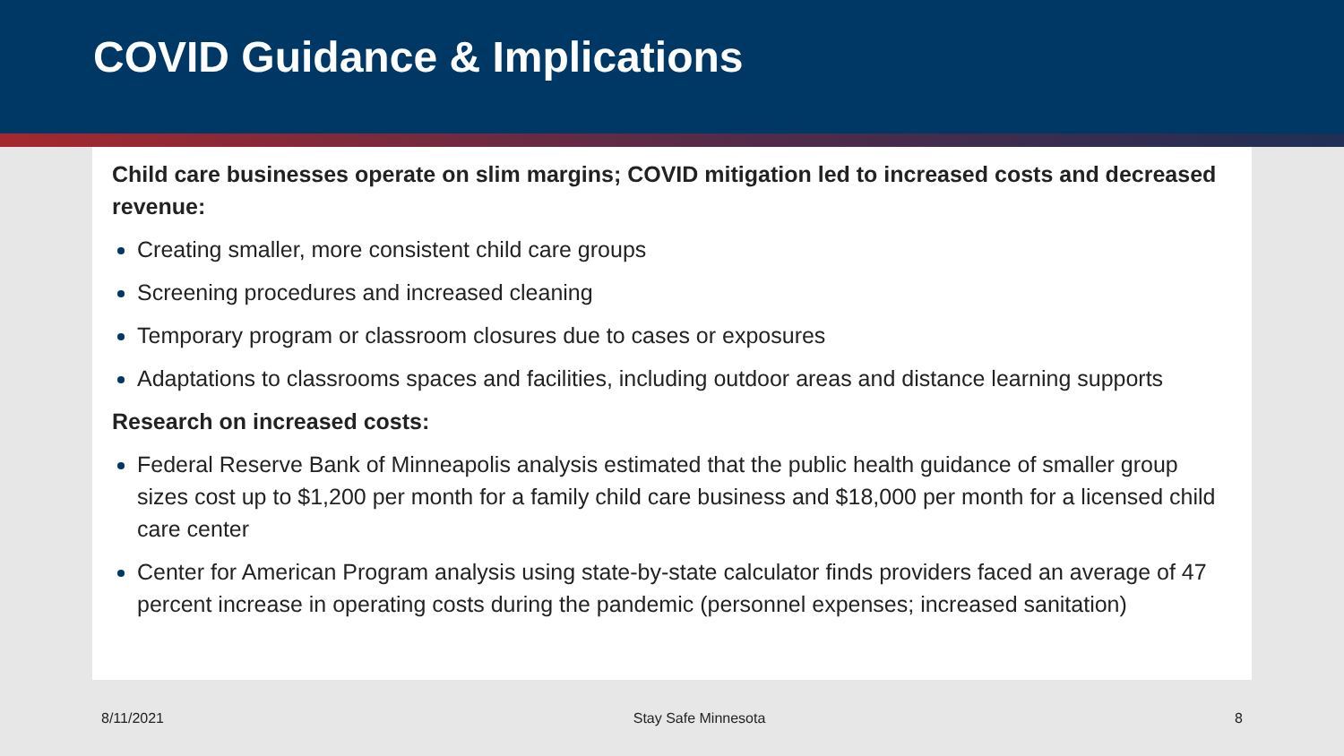COVID Guidance & Implications
Child care businesses operate on slim margins; COVID mitigation led to increased costs and decreased revenue:
Creating smaller, more consistent child care groups
Screening procedures and increased cleaning
Temporary program or classroom closures due to cases or exposures
Adaptations to classrooms spaces and facilities, including outdoor areas and distance learning supports
Research on increased costs:
Federal Reserve Bank of Minneapolis analysis estimated that the public health guidance of smaller group sizes cost up to $1,200 per month for a family child care business and $18,000 per month for a licensed child care center
Center for American Program analysis using state-by-state calculator finds providers faced an average of 47 percent increase in operating costs during the pandemic (personnel expenses; increased sanitation)
8/11/2021 Stay Safe Minnesota 8